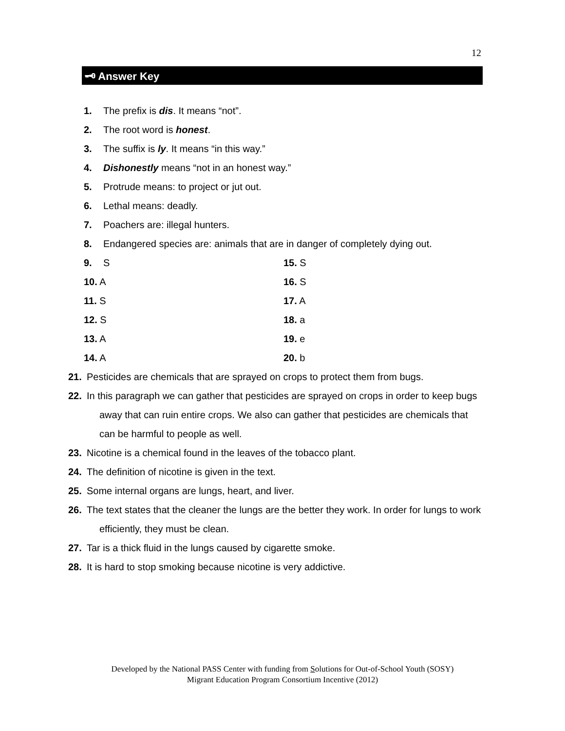12
🗝 Answer Key
1. The prefix is dis. It means “not”.
2. The root word is honest.
3. The suffix is ly. It means “in this way.”
4. Dishonestly means “not in an honest way.”
5. Protrude means: to project or jut out.
6. Lethal means: deadly.
7. Poachers are: illegal hunters.
8. Endangered species are: animals that are in danger of completely dying out.
9. S 15. S
10. A 16. S
11. S 17. A
12. S 18. a
13. A 19. e
14. A 20. b
21. Pesticides are chemicals that are sprayed on crops to protect them from bugs.
22. In this paragraph we can gather that pesticides are sprayed on crops in order to keep bugs away that can ruin entire crops. We also can gather that pesticides are chemicals that can be harmful to people as well.
23. Nicotine is a chemical found in the leaves of the tobacco plant.
24. The definition of nicotine is given in the text.
25. Some internal organs are lungs, heart, and liver.
26. The text states that the cleaner the lungs are the better they work. In order for lungs to work efficiently, they must be clean.
27. Tar is a thick fluid in the lungs caused by cigarette smoke.
28. It is hard to stop smoking because nicotine is very addictive.
Developed by the National PASS Center with funding from Solutions for Out-of-School Youth (SOSY)
Migrant Education Program Consortium Incentive (2012)